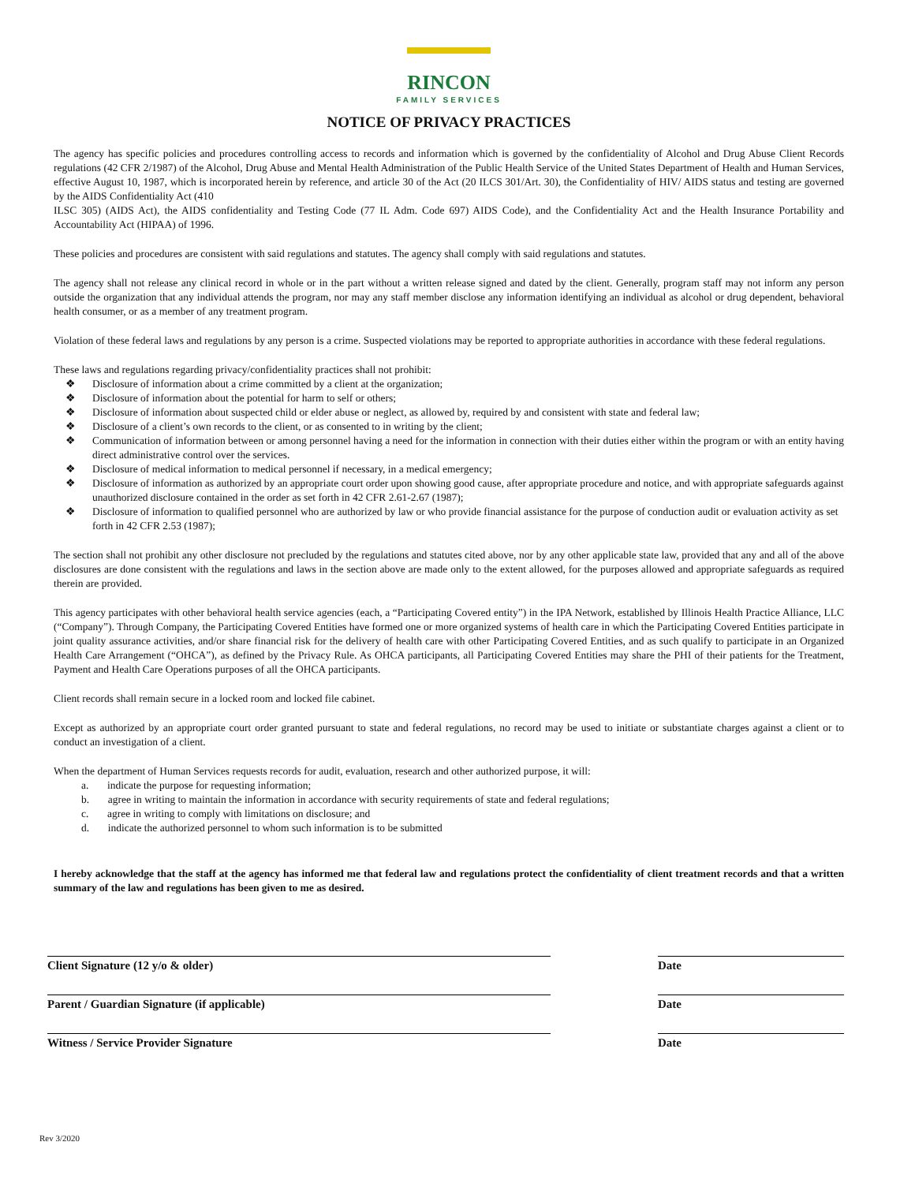RINCON
FAMILY SERVICES
NOTICE OF PRIVACY PRACTICES
The agency has specific policies and procedures controlling access to records and information which is governed by the confidentiality of Alcohol and Drug Abuse Client Records regulations (42 CFR 2/1987) of the Alcohol, Drug Abuse and Mental Health Administration of the Public Health Service of the United States Department of Health and Human Services, effective August 10, 1987, which is incorporated herein by reference, and article 30 of the Act (20 ILCS 301/Art. 30), the Confidentiality of HIV/ AIDS status and testing are governed by the AIDS Confidentiality Act (410
ILSC 305) (AIDS Act), the AIDS confidentiality and Testing Code (77 IL Adm. Code 697) AIDS Code), and the Confidentiality Act and the Health Insurance Portability and Accountability Act (HIPAA) of 1996.
These policies and procedures are consistent with said regulations and statutes. The agency shall comply with said regulations and statutes.
The agency shall not release any clinical record in whole or in the part without a written release signed and dated by the client. Generally, program staff may not inform any person outside the organization that any individual attends the program, nor may any staff member disclose any information identifying an individual as alcohol or drug dependent, behavioral health consumer, or as a member of any treatment program.
Violation of these federal laws and regulations by any person is a crime. Suspected violations may be reported to appropriate authorities in accordance with these federal regulations.
These laws and regulations regarding privacy/confidentiality practices shall not prohibit:
❖ Disclosure of information about a crime committed by a client at the organization;
❖ Disclosure of information about the potential for harm to self or others;
❖ Disclosure of information about suspected child or elder abuse or neglect, as allowed by, required by and consistent with state and federal law;
❖ Disclosure of a client’s own records to the client, or as consented to in writing by the client;
❖ Communication of information between or among personnel having a need for the information in connection with their duties either within the program or with an entity having direct administrative control over the services.
❖ Disclosure of medical information to medical personnel if necessary, in a medical emergency;
❖ Disclosure of information as authorized by an appropriate court order upon showing good cause, after appropriate procedure and notice, and with appropriate safeguards against unauthorized disclosure contained in the order as set forth in 42 CFR 2.61-2.67 (1987);
❖ Disclosure of information to qualified personnel who are authorized by law or who provide financial assistance for the purpose of conduction audit or evaluation activity as set forth in 42 CFR 2.53 (1987);
The section shall not prohibit any other disclosure not precluded by the regulations and statutes cited above, nor by any other applicable state law, provided that any and all of the above disclosures are done consistent with the regulations and laws in the section above are made only to the extent allowed, for the purposes allowed and appropriate safeguards as required therein are provided.
This agency participates with other behavioral health service agencies (each, a “Participating Covered entity”) in the IPA Network, established by Illinois Health Practice Alliance, LLC (“Company”). Through Company, the Participating Covered Entities have formed one or more organized systems of health care in which the Participating Covered Entities participate in joint quality assurance activities, and/or share financial risk for the delivery of health care with other Participating Covered Entities, and as such qualify to participate in an Organized Health Care Arrangement (“OHCA”), as defined by the Privacy Rule. As OHCA participants, all Participating Covered Entities may share the PHI of their patients for the Treatment, Payment and Health Care Operations purposes of all the OHCA participants.
Client records shall remain secure in a locked room and locked file cabinet.
Except as authorized by an appropriate court order granted pursuant to state and federal regulations, no record may be used to initiate or substantiate charges against a client or to conduct an investigation of a client.
When the department of Human Services requests records for audit, evaluation, research and other authorized purpose, it will:
a. indicate the purpose for requesting information;
b. agree in writing to maintain the information in accordance with security requirements of state and federal regulations;
c. agree in writing to comply with limitations on disclosure; and
d. indicate the authorized personnel to whom such information is to be submitted
I hereby acknowledge that the staff at the agency has informed me that federal law and regulations protect the confidentiality of client treatment records and that a written summary of the law and regulations has been given to me as desired.
Client Signature (12 y/o & older) Date
Parent / Guardian Signature (if applicable) Date
Witness / Service Provider Signature Date
Rev 3/2020